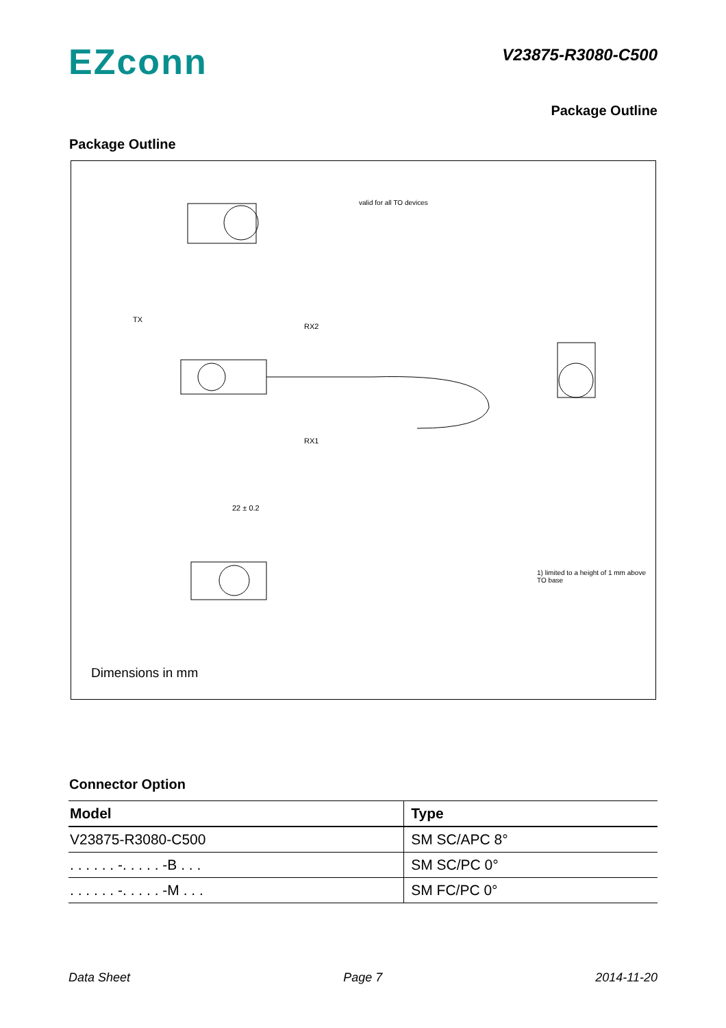EZconn
V23875-R3080-C500
Package Outline
Package Outline
valid for all TO devices
TX
RX2
RX1
22 ± 0.2
1) limited to a height of 1 mm above TO base
Dimensions in mm
Connector Option
| Model | Type |
| --- | --- |
| V23875-R3080-C500 | SM SC/APC 8° |
| . . . . . . -. . . . . -B . . . | SM SC/PC 0° |
| . . . . . . -. . . . . -M . . . | SM FC/PC 0° |
Data Sheet Page 7 2014-11-20